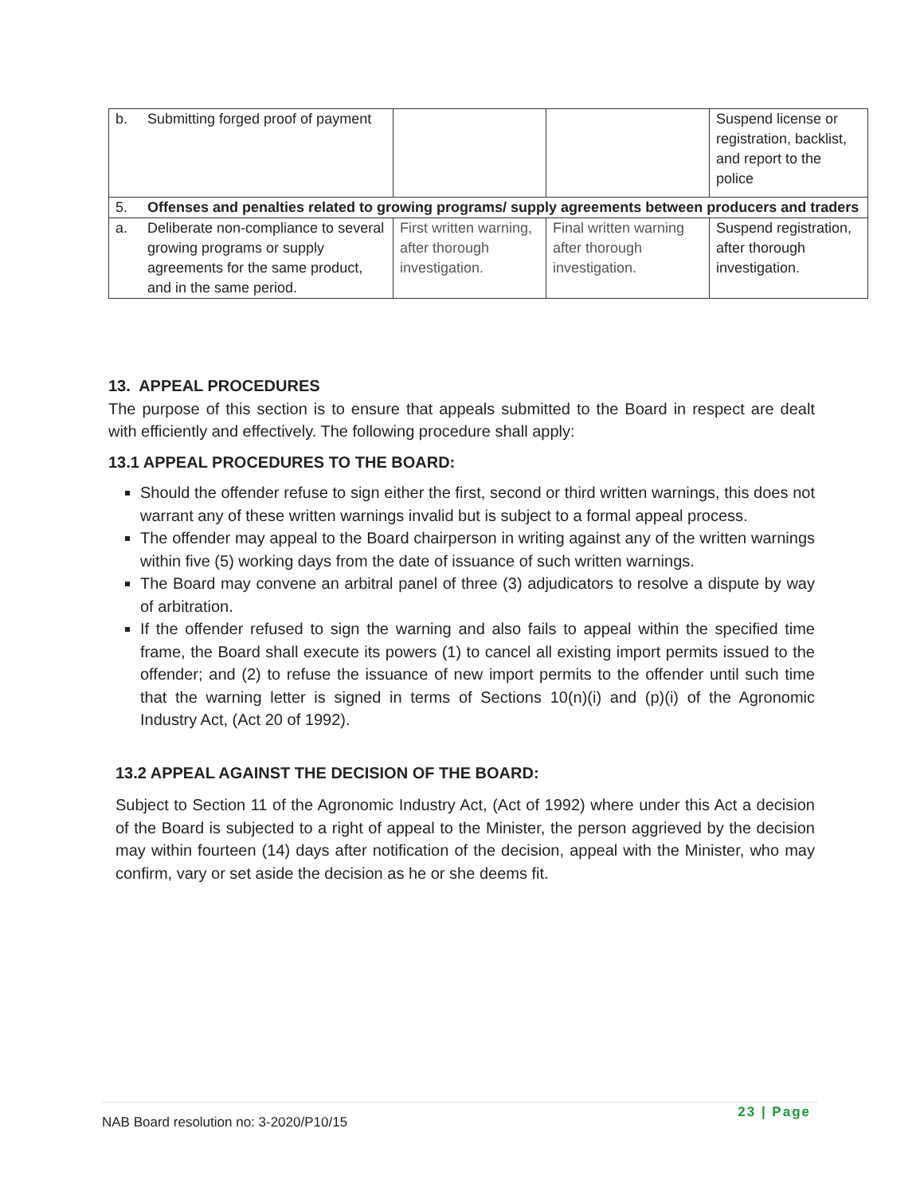| b. | Submitting forged proof of payment | | | Suspend license or registration, backlist, and report to the police |
| 5. | Offenses and penalties related to growing programs/ supply agreements between producers and traders | | | |
| a. | Deliberate non-compliance to several growing programs or supply agreements for the same product, and in the same period. | First written warning, after thorough investigation. | Final written warning after thorough investigation. | Suspend registration, after thorough investigation. |
13. APPEAL PROCEDURES
The purpose of this section is to ensure that appeals submitted to the Board in respect are dealt with efficiently and effectively. The following procedure shall apply:
13.1 APPEAL PROCEDURES TO THE BOARD:
Should the offender refuse to sign either the first, second or third written warnings, this does not warrant any of these written warnings invalid but is subject to a formal appeal process.
The offender may appeal to the Board chairperson in writing against any of the written warnings within five (5) working days from the date of issuance of such written warnings.
The Board may convene an arbitral panel of three (3) adjudicators to resolve a dispute by way of arbitration.
If the offender refused to sign the warning and also fails to appeal within the specified time frame, the Board shall execute its powers (1) to cancel all existing import permits issued to the offender; and (2) to refuse the issuance of new import permits to the offender until such time that the warning letter is signed in terms of Sections 10(n)(i) and (p)(i) of the Agronomic Industry Act, (Act 20 of 1992).
13.2 APPEAL AGAINST THE DECISION OF THE BOARD:
Subject to Section 11 of the Agronomic Industry Act, (Act of 1992) where under this Act a decision of the Board is subjected to a right of appeal to the Minister, the person aggrieved by the decision may within fourteen (14) days after notification of the decision, appeal with the Minister, who may confirm, vary or set aside the decision as he or she deems fit.
NAB Board resolution no: 3-2020/P10/15
23 | Page